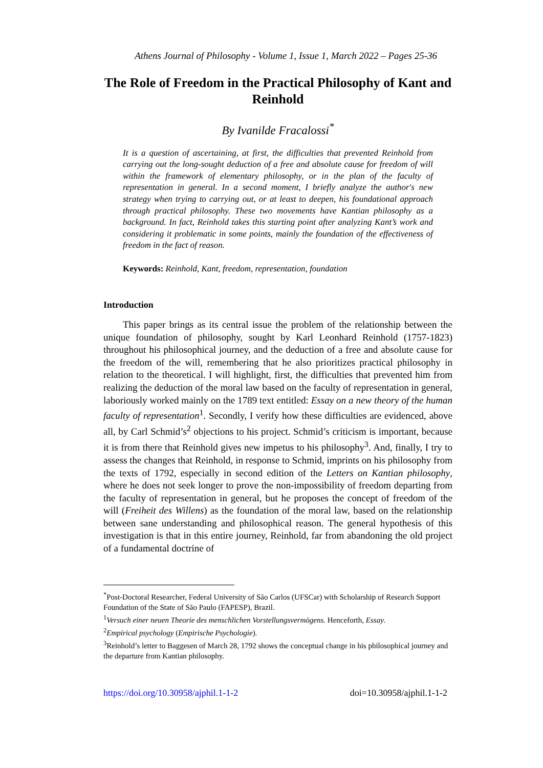Athens Journal of Philosophy - Volume 1, Issue 1, March 2022 – Pages 25-36
The Role of Freedom in the Practical Philosophy of Kant and Reinhold
By Ivanilde Fracalossi<sup>*</sup>
It is a question of ascertaining, at first, the difficulties that prevented Reinhold from carrying out the long-sought deduction of a free and absolute cause for freedom of will within the framework of elementary philosophy, or in the plan of the faculty of representation in general. In a second moment, I briefly analyze the author's new strategy when trying to carrying out, or at least to deepen, his foundational approach through practical philosophy. These two movements have Kantian philosophy as a background. In fact, Reinhold takes this starting point after analyzing Kant’s work and considering it problematic in some points, mainly the foundation of the effectiveness of freedom in the fact of reason.
Keywords: Reinhold, Kant, freedom, representation, foundation
Introduction
This paper brings as its central issue the problem of the relationship between the unique foundation of philosophy, sought by Karl Leonhard Reinhold (1757-1823) throughout his philosophical journey, and the deduction of a free and absolute cause for the freedom of the will, remembering that he also prioritizes practical philosophy in relation to the theoretical. I will highlight, first, the difficulties that prevented him from realizing the deduction of the moral law based on the faculty of representation in general, laboriously worked mainly on the 1789 text entitled: Essay on a new theory of the human faculty of representation<sup>1</sup>. Secondly, I verify how these difficulties are evidenced, above all, by Carl Schmid’s<sup>2</sup> objections to his project. Schmid’s criticism is important, because it is from there that Reinhold gives new impetus to his philosophy<sup>3</sup>. And, finally, I try to assess the changes that Reinhold, in response to Schmid, imprints on his philosophy from the texts of 1792, especially in second edition of the Letters on Kantian philosophy, where he does not seek longer to prove the non-impossibility of freedom departing from the faculty of representation in general, but he proposes the concept of freedom of the will (Freiheit des Willens) as the foundation of the moral law, based on the relationship between sane understanding and philosophical reason. The general hypothesis of this investigation is that in this entire journey, Reinhold, far from abandoning the old project of a fundamental doctrine of
<sup>*</sup> Post-Doctoral Researcher, Federal University of São Carlos (UFSCar) with Scholarship of Research Support Foundation of the State of São Paulo (FAPESP), Brazil.
<sup>1</sup> Versuch einer neuen Theorie des menschlichen Vorstellungsvermögens. Henceforth, Essay.
<sup>2</sup> Empirical psychology (Empirische Psychologie).
<sup>3</sup> Reinhold’s letter to Baggesen of March 28, 1792 shows the conceptual change in his philosophical journey and the departure from Kantian philosophy.
https://doi.org/10.30958/ajphil.1-1-2 doi=10.30958/ajphil.1-1-2